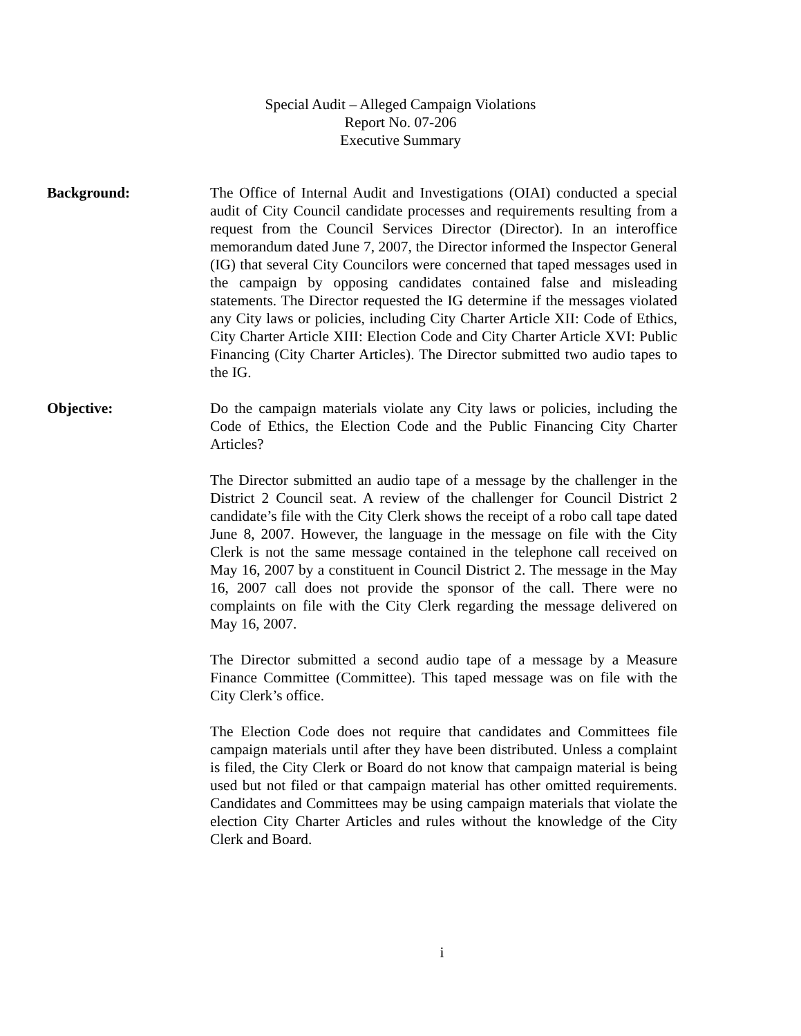Special Audit – Alleged Campaign Violations
Report No. 07-206
Executive Summary
Background: The Office of Internal Audit and Investigations (OIAI) conducted a special audit of City Council candidate processes and requirements resulting from a request from the Council Services Director (Director). In an interoffice memorandum dated June 7, 2007, the Director informed the Inspector General (IG) that several City Councilors were concerned that taped messages used in the campaign by opposing candidates contained false and misleading statements. The Director requested the IG determine if the messages violated any City laws or policies, including City Charter Article XII: Code of Ethics, City Charter Article XIII: Election Code and City Charter Article XVI: Public Financing (City Charter Articles). The Director submitted two audio tapes to the IG.
Objective: Do the campaign materials violate any City laws or policies, including the Code of Ethics, the Election Code and the Public Financing City Charter Articles?
The Director submitted an audio tape of a message by the challenger in the District 2 Council seat. A review of the challenger for Council District 2 candidate’s file with the City Clerk shows the receipt of a robo call tape dated June 8, 2007. However, the language in the message on file with the City Clerk is not the same message contained in the telephone call received on May 16, 2007 by a constituent in Council District 2. The message in the May 16, 2007 call does not provide the sponsor of the call. There were no complaints on file with the City Clerk regarding the message delivered on May 16, 2007.
The Director submitted a second audio tape of a message by a Measure Finance Committee (Committee). This taped message was on file with the City Clerk’s office.
The Election Code does not require that candidates and Committees file campaign materials until after they have been distributed. Unless a complaint is filed, the City Clerk or Board do not know that campaign material is being used but not filed or that campaign material has other omitted requirements. Candidates and Committees may be using campaign materials that violate the election City Charter Articles and rules without the knowledge of the City Clerk and Board.
i